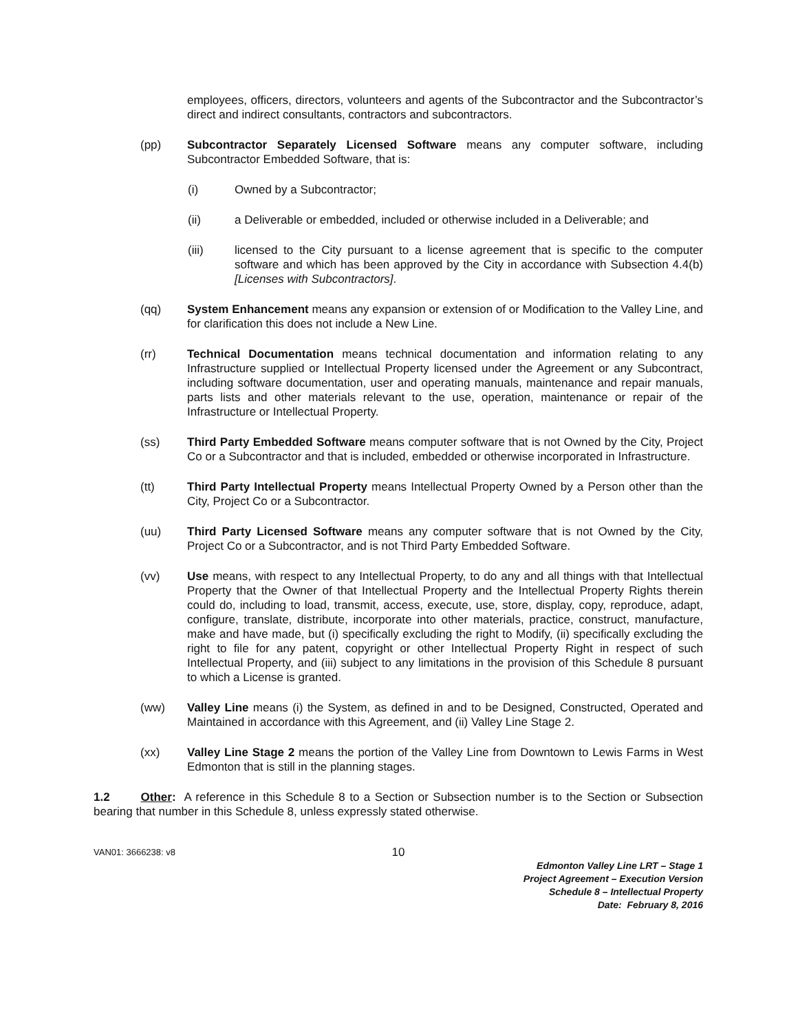employees, officers, directors, volunteers and agents of the Subcontractor and the Subcontractor’s direct and indirect consultants, contractors and subcontractors.
(pp) Subcontractor Separately Licensed Software means any computer software, including Subcontractor Embedded Software, that is:
(i) Owned by a Subcontractor;
(ii) a Deliverable or embedded, included or otherwise included in a Deliverable; and
(iii) licensed to the City pursuant to a license agreement that is specific to the computer software and which has been approved by the City in accordance with Subsection 4.4(b) [Licenses with Subcontractors].
(qq) System Enhancement means any expansion or extension of or Modification to the Valley Line, and for clarification this does not include a New Line.
(rr) Technical Documentation means technical documentation and information relating to any Infrastructure supplied or Intellectual Property licensed under the Agreement or any Subcontract, including software documentation, user and operating manuals, maintenance and repair manuals, parts lists and other materials relevant to the use, operation, maintenance or repair of the Infrastructure or Intellectual Property.
(ss) Third Party Embedded Software means computer software that is not Owned by the City, Project Co or a Subcontractor and that is included, embedded or otherwise incorporated in Infrastructure.
(tt) Third Party Intellectual Property means Intellectual Property Owned by a Person other than the City, Project Co or a Subcontractor.
(uu) Third Party Licensed Software means any computer software that is not Owned by the City, Project Co or a Subcontractor, and is not Third Party Embedded Software.
(vv) Use means, with respect to any Intellectual Property, to do any and all things with that Intellectual Property that the Owner of that Intellectual Property and the Intellectual Property Rights therein could do, including to load, transmit, access, execute, use, store, display, copy, reproduce, adapt, configure, translate, distribute, incorporate into other materials, practice, construct, manufacture, make and have made, but (i) specifically excluding the right to Modify, (ii) specifically excluding the right to file for any patent, copyright or other Intellectual Property Right in respect of such Intellectual Property, and (iii) subject to any limitations in the provision of this Schedule 8 pursuant to which a License is granted.
(ww) Valley Line means (i) the System, as defined in and to be Designed, Constructed, Operated and Maintained in accordance with this Agreement, and (ii) Valley Line Stage 2.
(xx) Valley Line Stage 2 means the portion of the Valley Line from Downtown to Lewis Farms in West Edmonton that is still in the planning stages.
1.2 Other: A reference in this Schedule 8 to a Section or Subsection number is to the Section or Subsection bearing that number in this Schedule 8, unless expressly stated otherwise.
VAN01: 3666238: v8
10
Edmonton Valley Line LRT – Stage 1
Project Agreement – Execution Version
Schedule 8 – Intellectual Property
Date: February 8, 2016